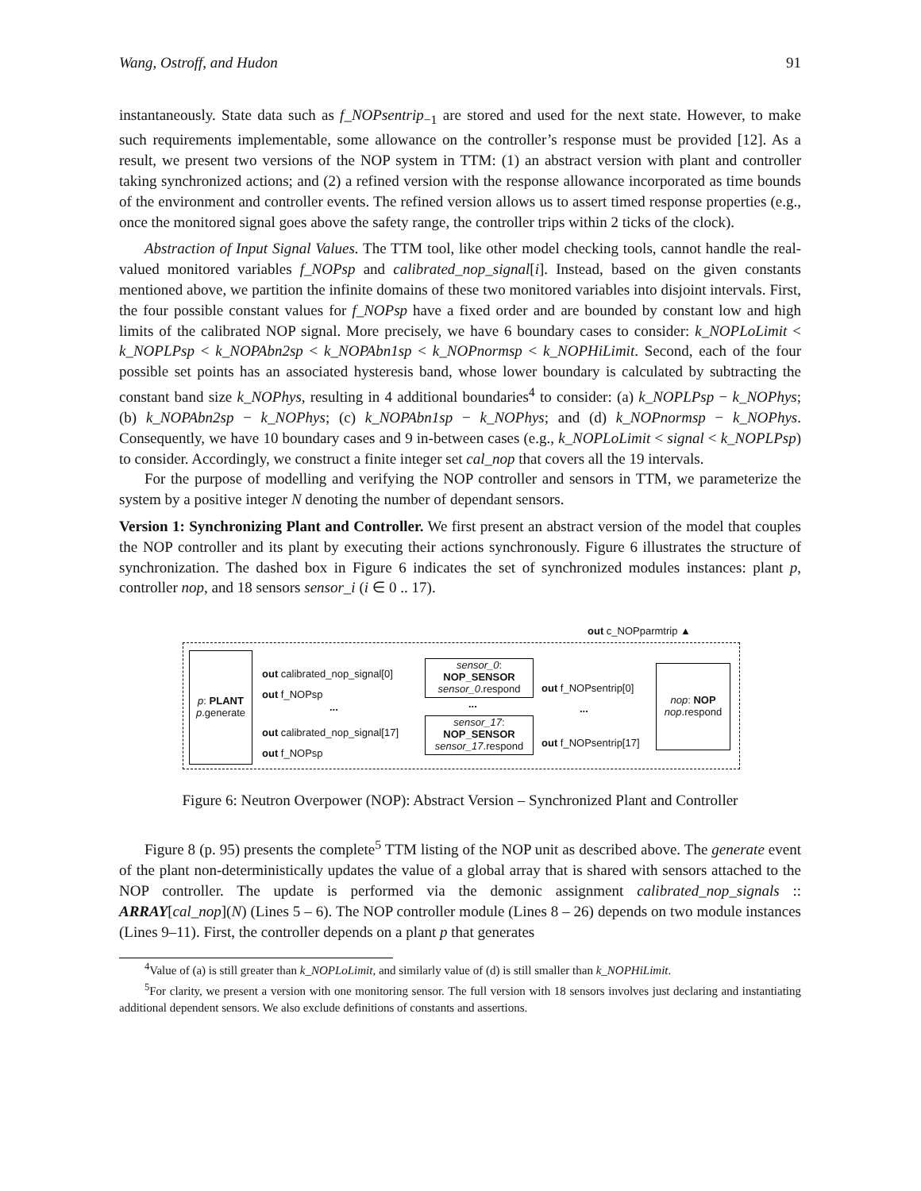Wang, Ostroff, and Hudon 91
instantaneously. State data such as f_NOPsentrip<sub>−1</sub> are stored and used for the next state. However, to make such requirements implementable, some allowance on the controller’s response must be provided [12]. As a result, we present two versions of the NOP system in TTM: (1) an abstract version with plant and controller taking synchronized actions; and (2) a refined version with the response allowance incorporated as time bounds of the environment and controller events. The refined version allows us to assert timed response properties (e.g., once the monitored signal goes above the safety range, the controller trips within 2 ticks of the clock).
Abstraction of Input Signal Values. The TTM tool, like other model checking tools, cannot handle the real-valued monitored variables f_NOPsp and calibrated_nop_signal[i]. Instead, based on the given constants mentioned above, we partition the infinite domains of these two monitored variables into disjoint intervals. First, the four possible constant values for f_NOPsp have a fixed order and are bounded by constant low and high limits of the calibrated NOP signal. More precisely, we have 6 boundary cases to consider: k_NOPLoLimit < k_NOPLPsp < k_NOPAbn2sp < k_NOPAbn1sp < k_NOPnormsp < k_NOPHiLimit. Second, each of the four possible set points has an associated hysteresis band, whose lower boundary is calculated by subtracting the constant band size k_NOPhys, resulting in 4 additional boundaries<sup>4</sup> to consider: (a) k_NOPLPsp − k_NOPhys; (b) k_NOPAbn2sp − k_NOPhys; (c) k_NOPAbn1sp − k_NOPhys; and (d) k_NOPnormsp − k_NOPhys. Consequently, we have 10 boundary cases and 9 in-between cases (e.g., k_NOPLoLimit < signal < k_NOPLPsp) to consider. Accordingly, we construct a finite integer set cal_nop that covers all the 19 intervals.
For the purpose of modelling and verifying the NOP controller and sensors in TTM, we parameterize the system by a positive integer N denoting the number of dependant sensors.
Version 1: Synchronizing Plant and Controller. We first present an abstract version of the model that couples the NOP controller and its plant by executing their actions synchronously. Figure 6 illustrates the structure of synchronization. The dashed box in Figure 6 indicates the set of synchronized modules instances: plant p, controller nop, and 18 sensors sensor_i (i ∈ 0 .. 17).
out c_NOPparmtrip ▲
p: PLANT
p.generate
out calibrated_nop_signal[0]
out f_NOPsp
...
out calibrated_nop_signal[17]
out f_NOPsp
sensor_0:
NOP_SENSOR
sensor_0.respond
...
sensor_17:
NOP_SENSOR
sensor_17.respond
out f_NOPsentrip[0]
...
out f_NOPsentrip[17]
nop: NOP
nop.respond
Figure 6: Neutron Overpower (NOP): Abstract Version – Synchronized Plant and Controller
Figure 8 (p. 95) presents the complete<sup>5</sup> TTM listing of the NOP unit as described above. The generate event of the plant non-deterministically updates the value of a global array that is shared with sensors attached to the NOP controller. The update is performed via the demonic assignment calibrated_nop_signals :: ARRAY[cal_nop](N) (Lines 5 – 6). The NOP controller module (Lines 8 – 26) depends on two module instances (Lines 9–11). First, the controller depends on a plant p that generates
<sup>4</sup> Value of (a) is still greater than k_NOPLoLimit, and similarly value of (d) is still smaller than k_NOPHiLimit.
<sup>5</sup> For clarity, we present a version with one monitoring sensor. The full version with 18 sensors involves just declaring and instantiating additional dependent sensors. We also exclude definitions of constants and assertions.